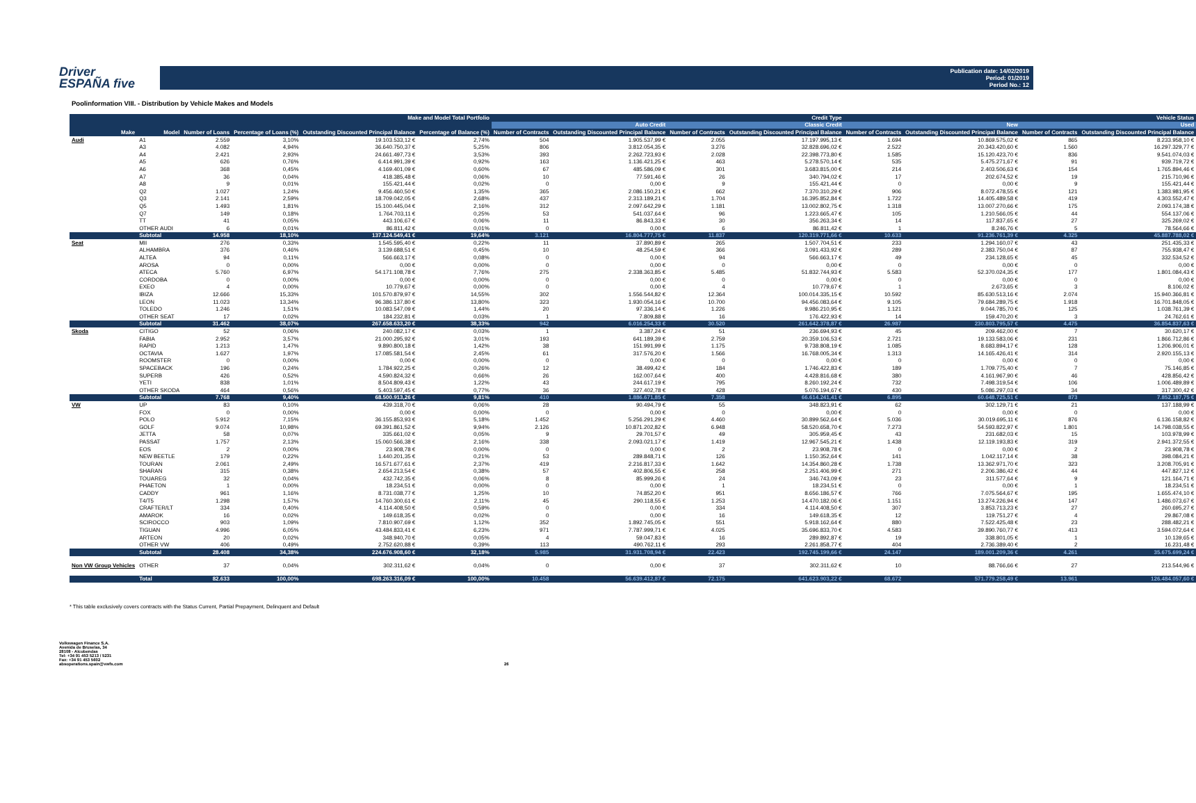Driver
ESPAÑA five
Publication date: 14/02/2019
Period: 01/2019
Period No.: 12
Poolinformation VIII. - Distribution by Vehicle Makes and Models
| Make and Model Total Portfolio | | | | | | Credit Type | | | | Vehicle Status | | | |
| --- | --- | --- | --- | --- | --- | --- | --- | --- | --- | --- | --- | --- | --- |
| | | | | | | Auto Credit | | Classic Credit | | New | | Used | |
| Make | Model | Number of Loans | Percentage of Loans (%) | Outstanding Discounted Principal Balance | Percentage of Balance (%) | Number of Contracts | Outstanding Discounted Principal Balance | Number of Contracts | Outstanding Discounted Principal Balance | Number of Contracts | Outstanding Discounted Principal Balance | Number of Contracts | Outstanding Discounted Principal Balance |
| Audi | A1 | 2.559 | 3,10% | 19.103.533,12 € | 2,74% | 504 | 1.905.537,99 € | 2.055 | 17.197.995,13 € | 1.694 | 10.869.575,02 € | 865 | 8.233.958,10 € |
| | A3 | 4.082 | 4,94% | 36.640.750,37 € | 5,25% | 806 | 3.812.054,35 € | 3.276 | 32.828.696,02 € | 2.522 | 20.343.420,60 € | 1.560 | 16.297.329,77 € |
| | A4 | 2.421 | 2,93% | 24.661.497,73 € | 3,53% | 393 | 2.262.723,93 € | 2.028 | 22.398.773,80 € | 1.585 | 15.120.423,70 € | 836 | 9.541.074,03 € |
| | A5 | 626 | 0,76% | 6.414.991,39 € | 0,92% | 163 | 1.136.421,25 € | 463 | 5.278.570,14 € | 535 | 5.475.271,67 € | 91 | 939.719,72 € |
| | A6 | 368 | 0,45% | 4.169.401,09 € | 0,60% | 67 | 485.586,09 € | 301 | 3.683.815,00 € | 214 | 2.403.506,63 € | 154 | 1.765.894,46 € |
| | A7 | 36 | 0,04% | 418.385,48 € | 0,06% | 10 | 77.591,46 € | 26 | 340.794,02 € | 17 | 202.674,52 € | 19 | 215.710,96 € |
| | A8 | 9 | 0,01% | 155.421,44 € | 0,02% | 0 | 0,00 € | 9 | 155.421,44 € | 0 | 0,00 € | 9 | 155.421,44 € |
| | Q2 | 1.027 | 1,24% | 9.456.460,50 € | 1,35% | 365 | 2.086.150,21 € | 662 | 7.370.310,29 € | 906 | 8.072.478,55 € | 121 | 1.383.981,95 € |
| | Q3 | 2.141 | 2,59% | 18.709.042,05 € | 2,68% | 437 | 2.313.189,21 € | 1.704 | 16.395.852,84 € | 1.722 | 14.405.489,58 € | 419 | 4.303.552,47 € |
| | Q5 | 1.493 | 1,81% | 15.100.445,04 € | 2,16% | 312 | 2.097.642,29 € | 1.181 | 13.002.802,75 € | 1.318 | 13.007.270,66 € | 175 | 2.093.174,38 € |
| | Q7 | 149 | 0,18% | 1.764.703,11 € | 0,25% | 53 | 541.037,64 € | 96 | 1.223.665,47 € | 105 | 1.210.566,05 € | 44 | 554.137,06 € |
| | TT | 41 | 0,05% | 443.106,67 € | 0,06% | 11 | 86.843,33 € | 30 | 356.263,34 € | 14 | 117.837,65 € | 27 | 325.269,02 € |
| | OTHER AUDI | 6 | 0,01% | 86.811,42 € | 0,01% | 0 | 0,00 € | 6 | 86.811,42 € | 1 | 8.246,76 € | 5 | 78.564,66 € |
| | Subtotal | 14.958 | 18,10% | 137.124.549,41 € | 19,64% | 3.121 | 16.804.777,75 € | 11.837 | 120.319.771,66 € | 10.633 | 91.236.761,39 € | 4.325 | 45.887.788,02 € |
| Seat | MII | 276 | 0,33% | 1.545.595,40 € | 0,22% | 11 | 37.890,89 € | 265 | 1.507.704,51 € | 233 | 1.294.160,07 € | 43 | 251.435,33 € |
| | ALHAMBRA | 376 | 0,46% | 3.139.688,51 € | 0,45% | 10 | 48.254,59 € | 366 | 3.091.433,92 € | 289 | 2.383.750,04 € | 87 | 755.938,47 € |
| | ALTEA | 94 | 0,11% | 566.663,17 € | 0,08% | 0 | 0,00 € | 94 | 566.663,17 € | 49 | 234.128,65 € | 45 | 332.534,52 € |
| | AROSA | 0 | 0,00% | 0,00 € | 0,00% | 0 | 0,00 € | 0 | 0,00 € | 0 | 0,00 € | 0 | 0,00 € |
| | ATECA | 5.760 | 6,97% | 54.171.108,78 € | 7,76% | 275 | 2.338.363,85 € | 5.485 | 51.832.744,93 € | 5.583 | 52.370.024,35 € | 177 | 1.801.084,43 € |
| | CORDOBA | 0 | 0,00% | 0,00 € | 0,00% | 0 | 0,00 € | 0 | 0,00 € | 0 | 0,00 € | 0 | 0,00 € |
| | EXEO | 4 | 0,00% | 10.779,67 € | 0,00% | 0 | 0,00 € | 4 | 10.779,67 € | 1 | 2.673,65 € | 3 | 8.106,02 € |
| | IBIZA | 12.666 | 15,33% | 101.570.879,97 € | 14,55% | 302 | 1.556.544,82 € | 12.364 | 100.014.335,15 € | 10.592 | 85.630.513,16 € | 2.074 | 15.940.366,81 € |
| | LEON | 11.023 | 13,34% | 96.386.137,80 € | 13,80% | 323 | 1.930.054,16 € | 10.700 | 94.456.083,64 € | 9.105 | 79.684.289,75 € | 1.918 | 16.701.848,05 € |
| | TOLEDO | 1.246 | 1,51% | 10.083.547,09 € | 1,44% | 20 | 97.336,14 € | 1.226 | 9.986.210,95 € | 1.121 | 9.044.785,70 € | 125 | 1.038.761,39 € |
| | OTHER SEAT | 17 | 0,02% | 184.232,81 € | 0,03% | 1 | 7.809,88 € | 16 | 176.422,93 € | 14 | 159.470,20 € | 3 | 24.762,61 € |
| | Subtotal | 31.462 | 38,07% | 267.658.633,20 € | 38,33% | 942 | 6.016.254,33 € | 30.520 | 261.642.378,87 € | 26.987 | 230.803.795,57 € | 4.475 | 36.854.837,63 € |
| Skoda | CITIGO | 52 | 0,06% | 240.082,17 € | 0,03% | 1 | 3.387,24 € | 51 | 236.694,93 € | 45 | 209.462,00 € | 7 | 30.620,17 € |
| | FABIA | 2.952 | 3,57% | 21.000.295,92 € | 3,01% | 193 | 641.189,39 € | 2.759 | 20.359.106,53 € | 2.721 | 19.133.583,06 € | 231 | 1.866.712,86 € |
| | RAPID | 1.213 | 1,47% | 9.890.800,18 € | 1,42% | 38 | 151.991,99 € | 1.175 | 9.738.808,19 € | 1.085 | 8.683.894,17 € | 128 | 1.206.906,01 € |
| | OCTAVIA | 1.627 | 1,97% | 17.085.581,54 € | 2,45% | 61 | 317.576,20 € | 1.566 | 16.768.005,34 € | 1.313 | 14.165.426,41 € | 314 | 2.920.155,13 € |
| | ROOMSTER | 0 | 0,00% | 0,00 € | 0,00% | 0 | 0,00 € | 0 | 0,00 € | 0 | 0,00 € | 0 | 0,00 € |
| | SPACEBACK | 196 | 0,24% | 1.784.922,25 € | 0,26% | 12 | 38.499,42 € | 184 | 1.746.422,83 € | 189 | 1.709.775,40 € | 7 | 75.146,85 € |
| | SUPERB | 426 | 0,52% | 4.590.824,32 € | 0,66% | 26 | 162.007,64 € | 400 | 4.428.816,68 € | 380 | 4.161.967,90 € | 46 | 428.856,42 € |
| | YETI | 838 | 1,01% | 8.504.809,43 € | 1,22% | 43 | 244.617,19 € | 795 | 8.260.192,24 € | 732 | 7.498.319,54 € | 106 | 1.006.489,89 € |
| | OTHER SKODA | 464 | 0,56% | 5.403.597,45 € | 0,77% | 36 | 327.402,78 € | 428 | 5.076.194,67 € | 430 | 5.086.297,03 € | 34 | 317.300,42 € |
| | Subtotal | 7.768 | 9,40% | 68.500.913,26 € | 9,81% | 410 | 1.886.671,85 € | 7.358 | 66.614.241,41 € | 6.895 | 60.648.725,51 € | 873 | 7.852.187,75 € |
| VW | UP | 83 | 0,10% | 439.318,70 € | 0,06% | 28 | 90.494,79 € | 55 | 348.823,91 € | 62 | 302.129,71 € | 21 | 137.188,99 € |
| | FOX | 0 | 0,00% | 0,00 € | 0,00% | 0 | 0,00 € | 0 | 0,00 € | 0 | 0,00 € | 0 | 0,00 € |
| | POLO | 5.912 | 7,15% | 36.155.853,93 € | 5,18% | 1.452 | 5.256.291,29 € | 4.460 | 30.899.562,64 € | 5.036 | 30.019.695,11 € | 876 | 6.136.158,82 € |
| | GOLF | 9.074 | 10,98% | 69.391.861,52 € | 9,94% | 2.126 | 10.871.202,82 € | 6.948 | 58.520.658,70 € | 7.273 | 54.593.822,97 € | 1.801 | 14.798.038,55 € |
| | JETTA | 58 | 0,07% | 335.661,02 € | 0,05% | 9 | 29.701,57 € | 49 | 305.959,45 € | 43 | 231.682,03 € | 15 | 103.978,99 € |
| | PASSAT | 1.757 | 2,13% | 15.060.566,38 € | 2,16% | 338 | 2.093.021,17 € | 1.419 | 12.967.545,21 € | 1.438 | 12.119.193,83 € | 319 | 2.941.372,55 € |
| | EOS | 2 | 0,00% | 23.908,78 € | 0,00% | 0 | 0,00 € | 2 | 23.908,78 € | 0 | 0,00 € | 2 | 23.908,78 € |
| | NEW BEETLE | 179 | 0,22% | 1.440.201,35 € | 0,21% | 53 | 289.848,71 € | 126 | 1.150.352,64 € | 141 | 1.042.117,14 € | 38 | 398.084,21 € |
| | TOURAN | 2.061 | 2,49% | 16.571.677,61 € | 2,37% | 419 | 2.216.817,33 € | 1.642 | 14.354.860,28 € | 1.738 | 13.362.971,70 € | 323 | 3.208.705,91 € |
| | SHARAN | 315 | 0,38% | 2.654.213,54 € | 0,38% | 57 | 402.806,55 € | 258 | 2.251.406,99 € | 271 | 2.206.386,42 € | 44 | 447.827,12 € |
| | TOUAREG | 32 | 0,04% | 432.742,35 € | 0,06% | 8 | 85.999,26 € | 24 | 346.743,09 € | 23 | 311.577,64 € | 9 | 121.164,71 € |
| | PHAETON | 1 | 0,00% | 18.234,51 € | 0,00% | 0 | 0,00 € | 1 | 18.234,51 € | 0 | 0,00 € | 1 | 18.234,51 € |
| | CADDY | 961 | 1,16% | 8.731.038,77 € | 1,25% | 10 | 74.852,20 € | 951 | 8.656.186,57 € | 766 | 7.075.564,67 € | 195 | 1.655.474,10 € |
| | T4/T5 | 1.298 | 1,57% | 14.760.300,61 € | 2,11% | 45 | 290.118,55 € | 1.253 | 14.470.182,06 € | 1.151 | 13.274.226,94 € | 147 | 1.486.073,67 € |
| | CRAFTER/LT | 334 | 0,40% | 4.114.408,50 € | 0,59% | 0 | 0,00 € | 334 | 4.114.408,50 € | 307 | 3.853.713,23 € | 27 | 260.695,27 € |
| | AMAROK | 16 | 0,02% | 149.618,35 € | 0,02% | 0 | 0,00 € | 16 | 149.618,35 € | 12 | 119.751,27 € | 4 | 29.867,08 € |
| | SCIROCCO | 903 | 1,09% | 7.810.907,69 € | 1,12% | 352 | 1.892.745,05 € | 551 | 5.918.162,64 € | 880 | 7.522.425,48 € | 23 | 288.482,21 € |
| | TIGUAN | 4.996 | 6,05% | 43.484.833,41 € | 6,23% | 971 | 7.787.999,71 € | 4.025 | 35.696.833,70 € | 4.583 | 39.890.760,77 € | 413 | 3.594.072,64 € |
| | ARTEON | 20 | 0,02% | 348.940,70 € | 0,05% | 4 | 59.047,83 € | 16 | 289.892,87 € | 19 | 338.801,05 € | 1 | 10.139,65 € |
| | OTHER VW | 406 | 0,49% | 2.752.620,88 € | 0,39% | 113 | 490.762,11 € | 293 | 2.261.858,77 € | 404 | 2.736.389,40 € | 2 | 16.231,48 € |
| | Subtotal | 28.408 | 34,38% | 224.676.908,60 € | 32,18% | 5.985 | 31.931.708,94 € | 22.423 | 192.745.199,66 € | 24.147 | 189.001.209,36 € | 4.261 | 35.675.699,24 € |
| Non VW Group Vehicles | OTHER | 37 | 0,04% | 302.311,62 € | 0,04% | 0 | 0,00 € | 37 | 302.311,62 € | 10 | 88.766,66 € | 27 | 213.544,96 € |
| | Total | 82.633 | 100,00% | 698.263.316,09 € | 100,00% | 10.458 | 56.639.412,87 € | 72.175 | 641.623.903,22 € | 68.672 | 571.779.258,49 € | 13.961 | 126.484.057,60 € |
* This table exclusively covers contracts with the Status Current, Partial Prepayment, Delinquent and Default
Volkswagen Finance S.A.
Avenida de Bruselas, 34
28108 - Alcobendas
Tel: +34 91 453 5213 / 5231
Fax: +34 91 453 5602
absoperations.spain@vwfs.com
26